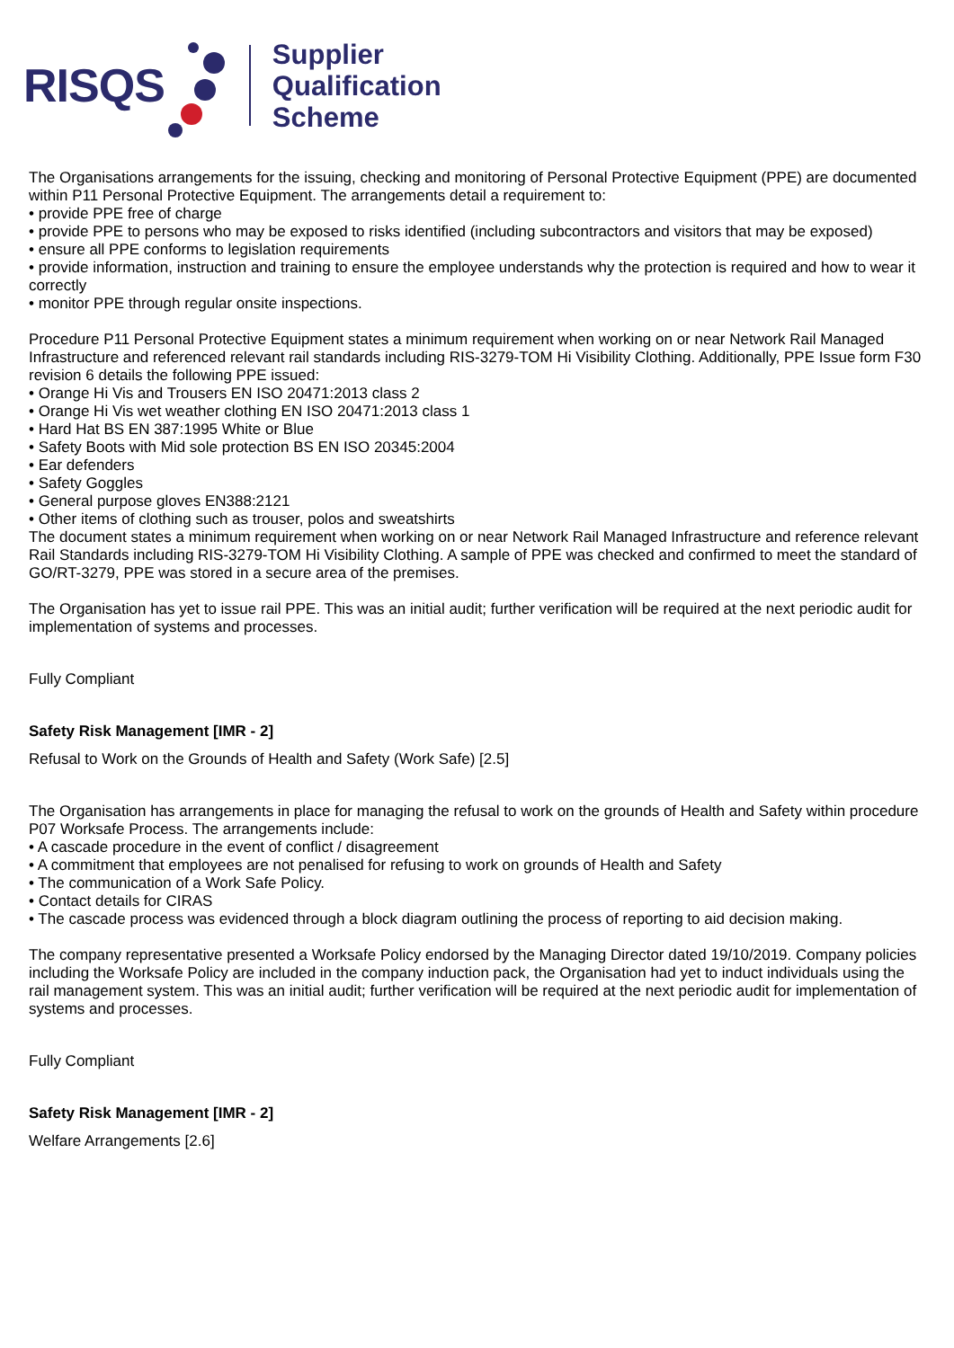RISQS
Supplier
Qualification
Scheme
The Organisations arrangements for the issuing, checking and monitoring of Personal Protective Equipment (PPE) are documented within P11 Personal Protective Equipment. The arrangements detail a requirement to:
• provide PPE free of charge
• provide PPE to persons who may be exposed to risks identified (including subcontractors and visitors that may be exposed)
• ensure all PPE conforms to legislation requirements
• provide information, instruction and training to ensure the employee understands why the protection is required and how to wear it correctly
• monitor PPE through regular onsite inspections.
Procedure P11 Personal Protective Equipment states a minimum requirement when working on or near Network Rail Managed Infrastructure and referenced relevant rail standards including RIS-3279-TOM Hi Visibility Clothing. Additionally, PPE Issue form F30 revision 6 details the following PPE issued:
• Orange Hi Vis and Trousers EN ISO 20471:2013 class 2
• Orange Hi Vis wet weather clothing EN ISO 20471:2013 class 1
• Hard Hat BS EN 387:1995 White or Blue
• Safety Boots with Mid sole protection BS EN ISO 20345:2004
• Ear defenders
• Safety Goggles
• General purpose gloves EN388:2121
• Other items of clothing such as trouser, polos and sweatshirts
The document states a minimum requirement when working on or near Network Rail Managed Infrastructure and reference relevant Rail Standards including RIS-3279-TOM Hi Visibility Clothing. A sample of PPE was checked and confirmed to meet the standard of GO/RT-3279, PPE was stored in a secure area of the premises.
The Organisation has yet to issue rail PPE. This was an initial audit; further verification will be required at the next periodic audit for implementation of systems and processes.
Fully Compliant
Safety Risk Management [IMR - 2]
Refusal to Work on the Grounds of Health and Safety (Work Safe) [2.5]
The Organisation has arrangements in place for managing the refusal to work on the grounds of Health and Safety within procedure P07 Worksafe Process. The arrangements include:
• A cascade procedure in the event of conflict / disagreement
• A commitment that employees are not penalised for refusing to work on grounds of Health and Safety
• The communication of a Work Safe Policy.
• Contact details for CIRAS
• The cascade process was evidenced through a block diagram outlining the process of reporting to aid decision making.
The company representative presented a Worksafe Policy endorsed by the Managing Director dated 19/10/2019. Company policies including the Worksafe Policy are included in the company induction pack, the Organisation had yet to induct individuals using the rail management system. This was an initial audit; further verification will be required at the next periodic audit for implementation of systems and processes.
Fully Compliant
Safety Risk Management [IMR - 2]
Welfare Arrangements [2.6]